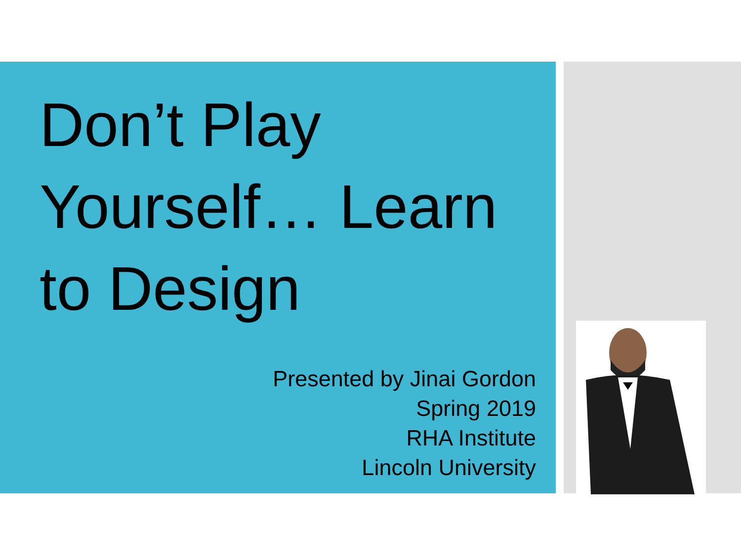Don’t Play Yourself… Learn to Design
Presented by Jinai Gordon
Spring 2019
RHA Institute
Lincoln University